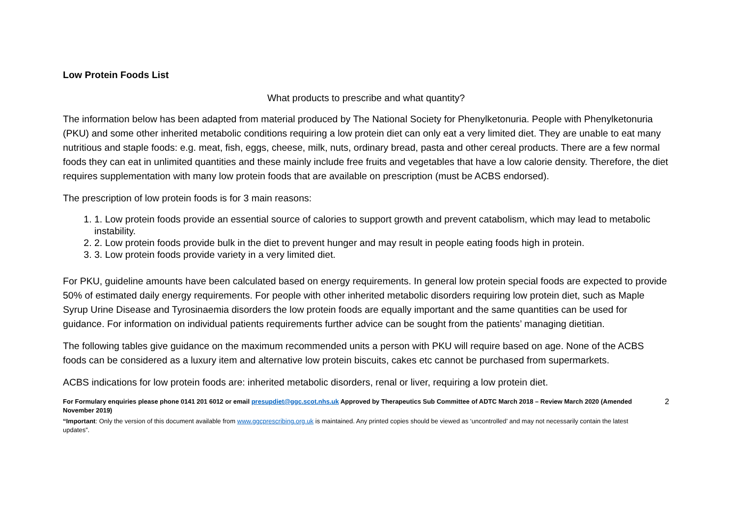Low Protein Foods List
What products to prescribe and what quantity?
The information below has been adapted from material produced by The National Society for Phenylketonuria. People with Phenylketonuria (PKU) and some other inherited metabolic conditions requiring a low protein diet can only eat a very limited diet. They are unable to eat many nutritious and staple foods: e.g. meat, fish, eggs, cheese, milk, nuts, ordinary bread, pasta and other cereal products. There are a few normal foods they can eat in unlimited quantities and these mainly include free fruits and vegetables that have a low calorie density. Therefore, the diet requires supplementation with many low protein foods that are available on prescription (must be ACBS endorsed).
The prescription of low protein foods is for 3 main reasons:
1. 1. Low protein foods provide an essential source of calories to support growth and prevent catabolism, which may lead to metabolic instability.
2. 2. Low protein foods provide bulk in the diet to prevent hunger and may result in people eating foods high in protein.
3. 3. Low protein foods provide variety in a very limited diet.
For PKU, guideline amounts have been calculated based on energy requirements. In general low protein special foods are expected to provide 50% of estimated daily energy requirements. For people with other inherited metabolic disorders requiring low protein diet, such as Maple Syrup Urine Disease and Tyrosinaemia disorders the low protein foods are equally important and the same quantities can be used for guidance. For information on individual patients requirements further advice can be sought from the patients’ managing dietitian.
The following tables give guidance on the maximum recommended units a person with PKU will require based on age. None of the ACBS foods can be considered as a luxury item and alternative low protein biscuits, cakes etc cannot be purchased from supermarkets.
ACBS indications for low protein foods are: inherited metabolic disorders, renal or liver, requiring a low protein diet.
For Formulary enquiries please phone 0141 201 6012 or email presupdiet@ggc.scot.nhs.uk Approved by Therapeutics Sub Committee of ADTC March 2018 – Review March 2020 (Amended November 2019)
2
“Important: Only the version of this document available from www.ggcprescribing.org.uk is maintained. Any printed copies should be viewed as ‘uncontrolled’ and may not necessarily contain the latest updates”.